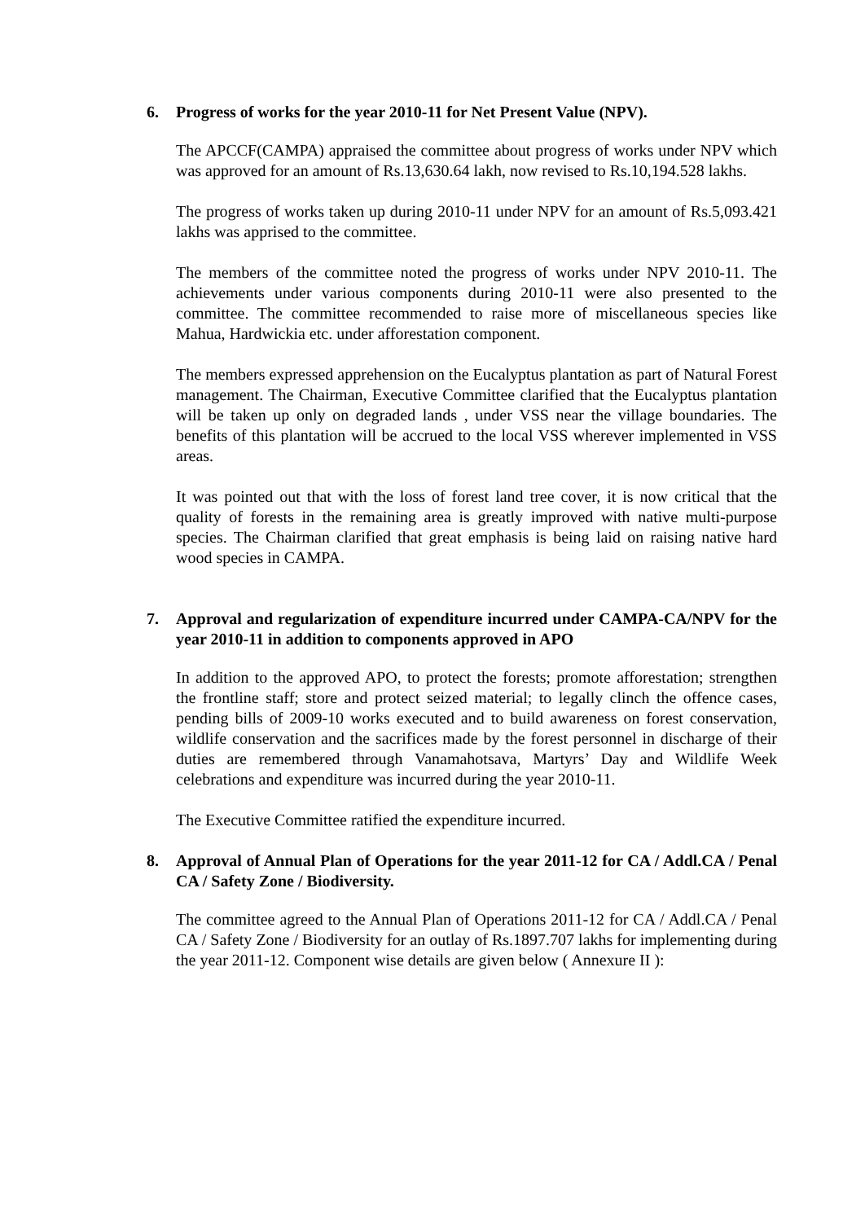6. Progress of works for the year 2010-11 for Net Present Value (NPV).
The APCCF(CAMPA) appraised the committee about progress of works under NPV which was approved for an amount of Rs.13,630.64 lakh, now revised to Rs.10,194.528 lakhs.
The progress of works taken up during 2010-11 under NPV for an amount of Rs.5,093.421 lakhs was apprised to the committee.
The members of the committee noted the progress of works under NPV 2010-11. The achievements under various components during 2010-11 were also presented to the committee. The committee recommended to raise more of miscellaneous species like Mahua, Hardwickia etc. under afforestation component.
The members expressed apprehension on the Eucalyptus plantation as part of Natural Forest management. The Chairman, Executive Committee clarified that the Eucalyptus plantation will be taken up only on degraded lands , under VSS near the village boundaries. The benefits of this plantation will be accrued to the local VSS wherever implemented in VSS areas.
It was pointed out that with the loss of forest land tree cover, it is now critical that the quality of forests in the remaining area is greatly improved with native multi-purpose species. The Chairman clarified that great emphasis is being laid on raising native hard wood species in CAMPA.
7. Approval and regularization of expenditure incurred under CAMPA-CA/NPV for the year 2010-11 in addition to components approved in APO
In addition to the approved APO, to protect the forests; promote afforestation; strengthen the frontline staff; store and protect seized material; to legally clinch the offence cases, pending bills of 2009-10 works executed and to build awareness on forest conservation, wildlife conservation and the sacrifices made by the forest personnel in discharge of their duties are remembered through Vanamahotsava, Martyrs’ Day and Wildlife Week celebrations and expenditure was incurred during the year 2010-11.
The Executive Committee ratified the expenditure incurred.
8. Approval of Annual Plan of Operations for the year 2011-12 for CA / Addl.CA / Penal CA / Safety Zone / Biodiversity.
The committee agreed to the Annual Plan of Operations 2011-12 for CA / Addl.CA / Penal CA / Safety Zone / Biodiversity for an outlay of Rs.1897.707 lakhs for implementing during the year 2011-12. Component wise details are given below ( Annexure II ):